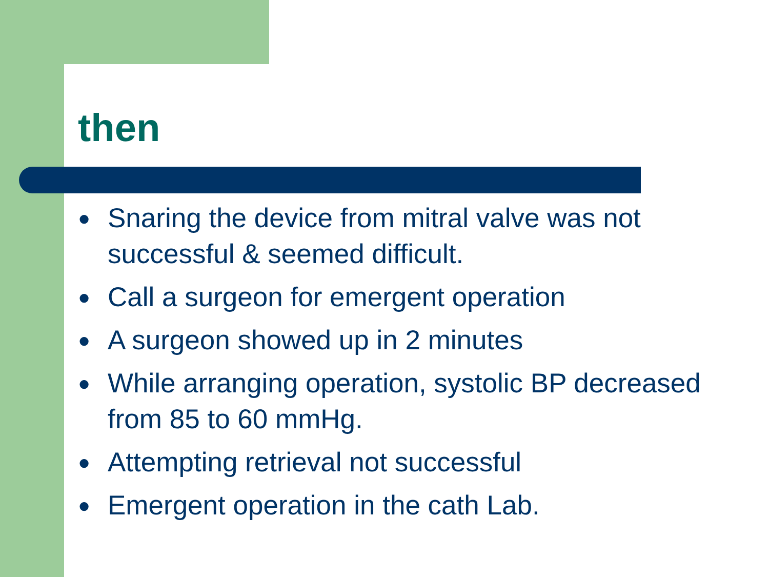then
● Snaring the device from mitral valve was not successful & seemed difficult.
● Call a surgeon for emergent operation
● A surgeon showed up in 2 minutes
● While arranging operation, systolic BP decreased from 85 to 60 mmHg.
● Attempting retrieval not successful
● Emergent operation in the cath Lab.